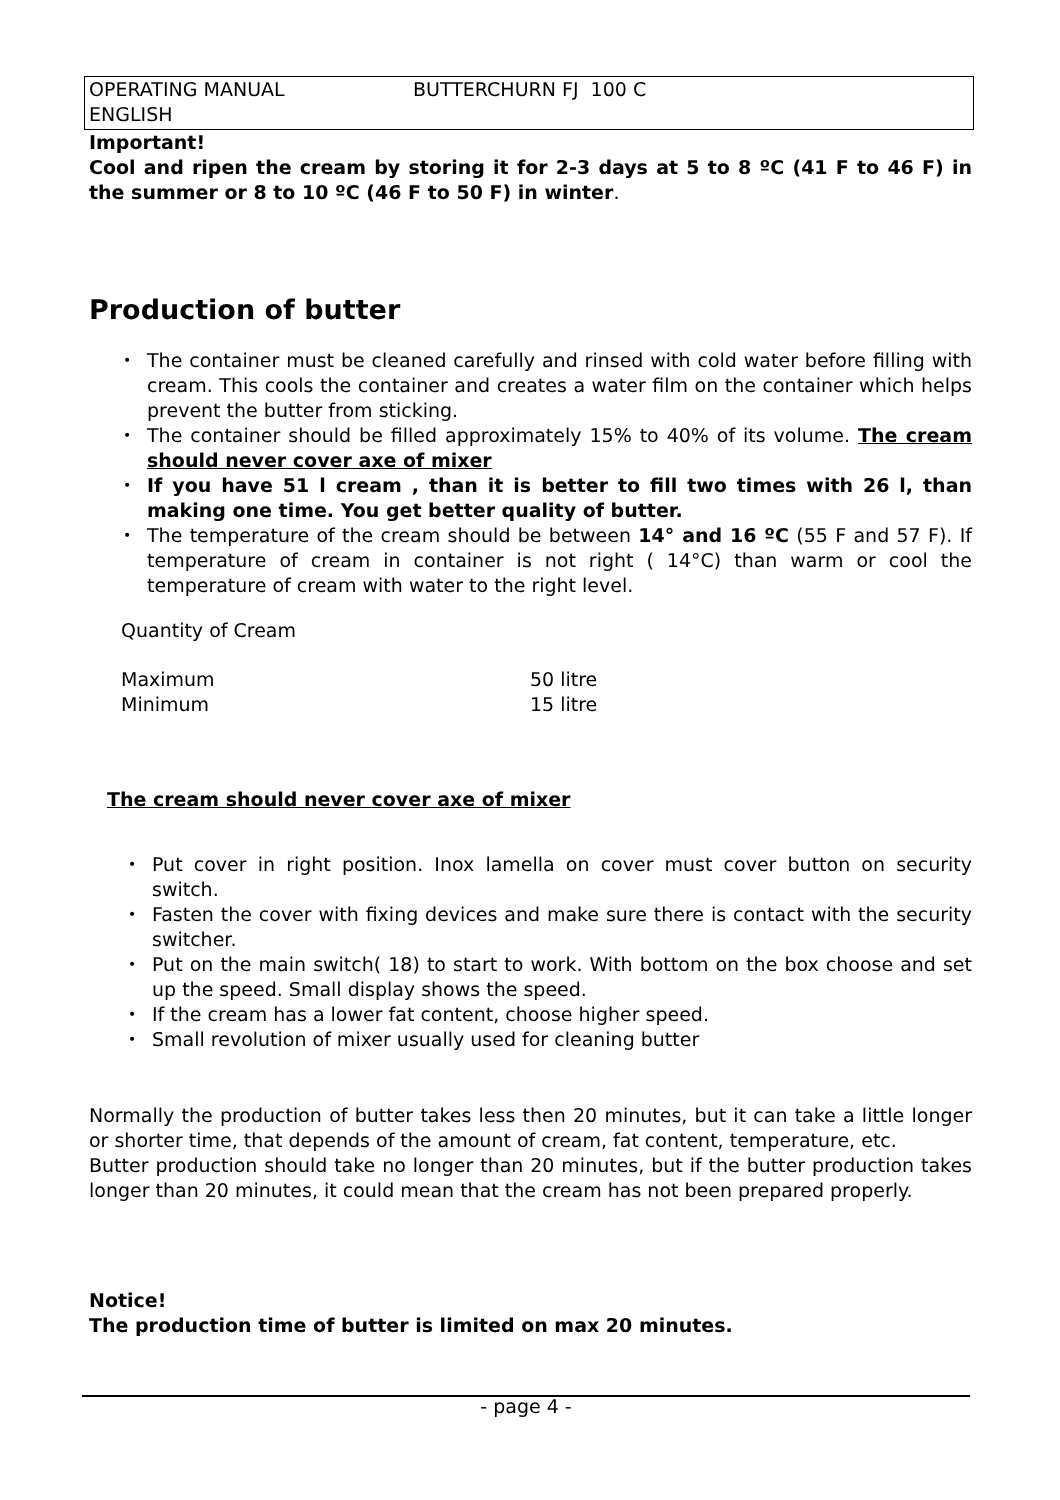OPERATING MANUAL BUTTERCHURN FJ 100 C
ENGLISH
Important!
Cool and ripen the cream by storing it for 2-3 days at 5 to 8 ºC (41 F to 46 F) in the summer or 8 to 10 ºC (46 F to 50 F) in winter.
Production of butter
• The container must be cleaned carefully and rinsed with cold water before filling with cream. This cools the container and creates a water film on the container which helps prevent the butter from sticking.
• The container should be filled approximately 15% to 40% of its volume. The cream should never cover axe of mixer
• If you have 51 l cream , than it is better to fill two times with 26 l, than making one time. You get better quality of butter.
• The temperature of the cream should be between 14° and 16 ºC (55 F and 57 F). If temperature of cream in container is not right ( 14°C) than warm or cool the temperature of cream with water to the right level.
Quantity of Cream
| Maximum | 50 litre |
| Minimum | 15 litre |
The cream should never cover axe of mixer
• Put cover in right position. Inox lamella on cover must cover button on security switch.
• Fasten the cover with fixing devices and make sure there is contact with the security switcher.
• Put on the main switch( 18) to start to work. With bottom on the box choose and set up the speed. Small display shows the speed.
• If the cream has a lower fat content, choose higher speed.
• Small revolution of mixer usually used for cleaning butter
Normally the production of butter takes less then 20 minutes, but it can take a little longer or shorter time, that depends of the amount of cream, fat content, temperature, etc.
Butter production should take no longer than 20 minutes, but if the butter production takes longer than 20 minutes, it could mean that the cream has not been prepared properly.
Notice!
The production time of butter is limited on max 20 minutes.
- page 4 -